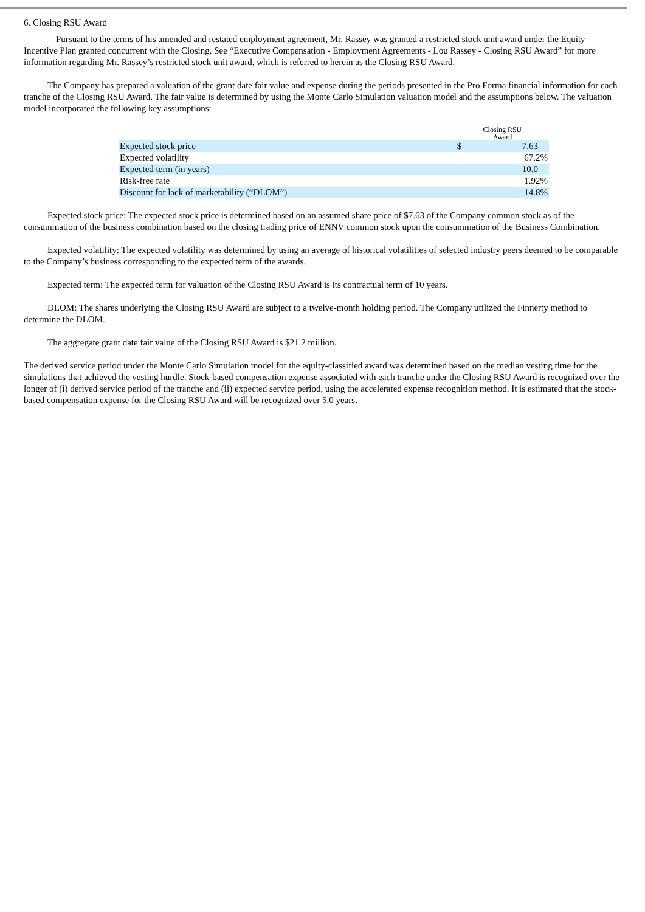6. Closing RSU Award
Pursuant to the terms of his amended and restated employment agreement, Mr. Rassey was granted a restricted stock unit award under the Equity Incentive Plan granted concurrent with the Closing. See “Executive Compensation - Employment Agreements - Lou Rassey - Closing RSU Award” for more information regarding Mr. Rassey’s restricted stock unit award, which is referred to herein as the Closing RSU Award.
The Company has prepared a valuation of the grant date fair value and expense during the periods presented in the Pro Forma financial information for each tranche of the Closing RSU Award. The fair value is determined by using the Monte Carlo Simulation valuation model and the assumptions below. The valuation model incorporated the following key assumptions:
| | Closing RSU Award | |
| Expected stock price | $ | 7.63 |
| Expected volatility | | 67.2% |
| Expected term (in years) | | 10.0 |
| Risk-free rate | | 1.92% |
| Discount for lack of marketability (“DLOM”) | | 14.8% |
Expected stock price: The expected stock price is determined based on an assumed share price of $7.63 of the Company common stock as of the consummation of the business combination based on the closing trading price of ENNV common stock upon the consummation of the Business Combination.
Expected volatility: The expected volatility was determined by using an average of historical volatilities of selected industry peers deemed to be comparable to the Company’s business corresponding to the expected term of the awards.
Expected term: The expected term for valuation of the Closing RSU Award is its contractual term of 10 years.
DLOM: The shares underlying the Closing RSU Award are subject to a twelve-month holding period. The Company utilized the Finnerty method to determine the DLOM.
The aggregate grant date fair value of the Closing RSU Award is $21.2 million.
The derived service period under the Monte Carlo Simulation model for the equity-classified award was determined based on the median vesting time for the simulations that achieved the vesting hurdle. Stock-based compensation expense associated with each tranche under the Closing RSU Award is recognized over the longer of (i) derived service period of the tranche and (ii) expected service period, using the accelerated expense recognition method. It is estimated that the stock-based compensation expense for the Closing RSU Award will be recognized over 5.0 years.